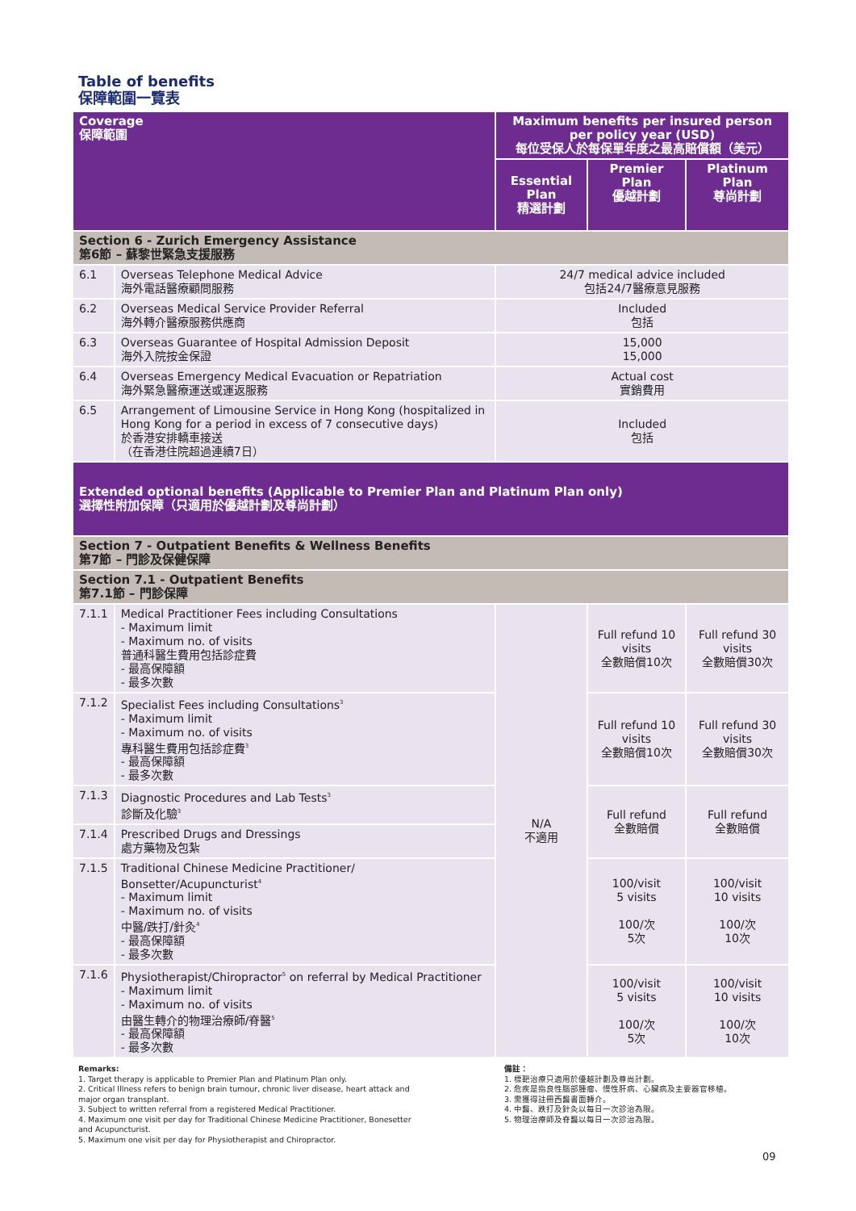Table of benefits
保障範圍一覽表
| Coverage 保障範圍 | | Maximum benefits per insured person per policy year (USD) 每位受保人於每保單年度之最高賠償額（美元） | | |
| --- | --- | --- | --- | --- |
| | | Essential Plan 精選計劃 | Premier Plan 優越計劃 | Platinum Plan 尊尚計劃 |
| Section 6 - Zurich Emergency Assistance 第6節 – 蘇黎世緊急支援服務 | | | | |
| 6.1 | Overseas Telephone Medical Advice 海外電話醫療顧問服務 | 24/7 medical advice included 包括24/7醫療意見服務 | | |
| 6.2 | Overseas Medical Service Provider Referral 海外轉介醫療服務供應商 | Included 包括 | | |
| 6.3 | Overseas Guarantee of Hospital Admission Deposit 海外入院按金保證 | 15,000 15,000 | | |
| 6.4 | Overseas Emergency Medical Evacuation or Repatriation 海外緊急醫療運送或運返服務 | Actual cost 實銷費用 | | |
| 6.5 | Arrangement of Limousine Service in Hong Kong (hospitalized in Hong Kong for a period in excess of 7 consecutive days) 於香港安排轎車接送 （在香港住院超過連續7日） | Included 包括 | | |
| Extended optional benefits (Applicable to Premier Plan and Platinum Plan only) 選擇性附加保障（只適用於優越計劃及尊尚計劃） | | | | |
| Section 7 - Outpatient Benefits & Wellness Benefits 第7節 – 門診及保健保障 | | | | |
| Section 7.1 - Outpatient Benefits 第7.1節 – 門診保障 | | | | |
| 7.1.1 | Medical Practitioner Fees including Consultations - Maximum limit - Maximum no. of visits 普通科醫生費用包括診症費 - 最高保障額 - 最多次數 | N/A 不適用 | Full refund 10 visits 全數賠償10次 | Full refund 30 visits 全數賠償30次 |
| 7.1.2 | Specialist Fees including Consultations<sup>3</sup> - Maximum limit - Maximum no. of visits 專科醫生費用包括診症費<sup>3</sup> - 最高保障額 - 最多次數 | | Full refund 10 visits 全數賠償10次 | Full refund 30 visits 全數賠償30次 |
| 7.1.3 | Diagnostic Procedures and Lab Tests<sup>3</sup> 診斷及化驗<sup>3</sup> | | Full refund 全數賠償 | Full refund 全數賠償 |
| 7.1.4 | Prescribed Drugs and Dressings 處方藥物及包紮 | | | |
| 7.1.5 | Traditional Chinese Medicine Practitioner/ Bonsetter/Acupuncturist<sup>4</sup> - Maximum limit - Maximum no. of visits 中醫/跌打/針灸<sup>4</sup> - 最高保障額 - 最多次數 | | 100/visit 5 visits 100/次 5次 | 100/visit 10 visits 100/次 10次 |
| 7.1.6 | Physiotherapist/Chiropractor<sup>5</sup> on referral by Medical Practitioner - Maximum limit - Maximum no. of visits 由醫生轉介的物理治療師/脊醫<sup>5</sup> - 最高保障額 - 最多次數 | | 100/visit 5 visits 100/次 5次 | 100/visit 10 visits 100/次 10次 |
Remarks:
1. Target therapy is applicable to Premier Plan and Platinum Plan only.
2. Critical Illness refers to benign brain tumour, chronic liver disease, heart attack and major organ transplant.
3. Subject to written referral from a registered Medical Practitioner.
4. Maximum one visit per day for Traditional Chinese Medicine Practitioner, Bonesetter and Acupuncturist.
5. Maximum one visit per day for Physiotherapist and Chiropractor.
備註：
1. 標靶治療只適用於優越計劃及尊尚計劃。
2. 危疾是指良性腦部腫瘤、慢性肝病、心臟病及主要器官移植。
3. 需獲得註冊西醫書面轉介。
4. 中醫、跌打及針灸以每日一次診治為限。
5. 物理治療師及脊醫以每日一次診治為限。
09